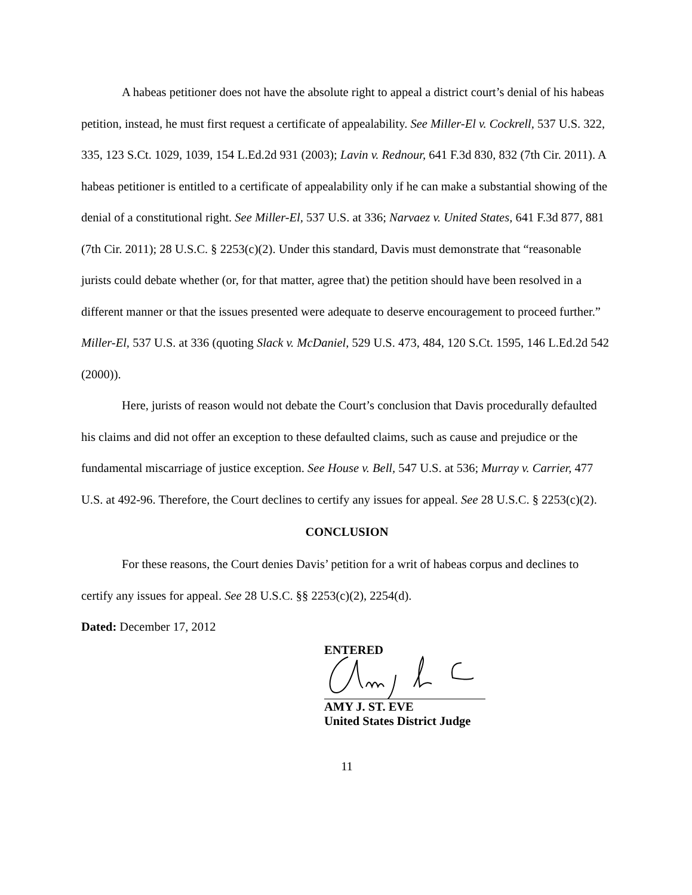A habeas petitioner does not have the absolute right to appeal a district court’s denial of his habeas petition, instead, he must first request a certificate of appealability. See Miller-El v. Cockrell, 537 U.S. 322, 335, 123 S.Ct. 1029, 1039, 154 L.Ed.2d 931 (2003); Lavin v. Rednour, 641 F.3d 830, 832 (7th Cir. 2011). A habeas petitioner is entitled to a certificate of appealability only if he can make a substantial showing of the denial of a constitutional right. See Miller-El, 537 U.S. at 336; Narvaez v. United States, 641 F.3d 877, 881 (7th Cir. 2011); 28 U.S.C. § 2253(c)(2). Under this standard, Davis must demonstrate that “reasonable jurists could debate whether (or, for that matter, agree that) the petition should have been resolved in a different manner or that the issues presented were adequate to deserve encouragement to proceed further.” Miller-El, 537 U.S. at 336 (quoting Slack v. McDaniel, 529 U.S. 473, 484, 120 S.Ct. 1595, 146 L.Ed.2d 542 (2000)).
Here, jurists of reason would not debate the Court’s conclusion that Davis procedurally defaulted his claims and did not offer an exception to these defaulted claims, such as cause and prejudice or the fundamental miscarriage of justice exception. See House v. Bell, 547 U.S. at 536; Murray v. Carrier, 477 U.S. at 492-96. Therefore, the Court declines to certify any issues for appeal. See 28 U.S.C. § 2253(c)(2).
CONCLUSION
For these reasons, the Court denies Davis’ petition for a writ of habeas corpus and declines to certify any issues for appeal. See 28 U.S.C. §§ 2253(c)(2), 2254(d).
Dated: December 17, 2012
ENTERED
AMY J. ST. EVE
United States District Judge
11